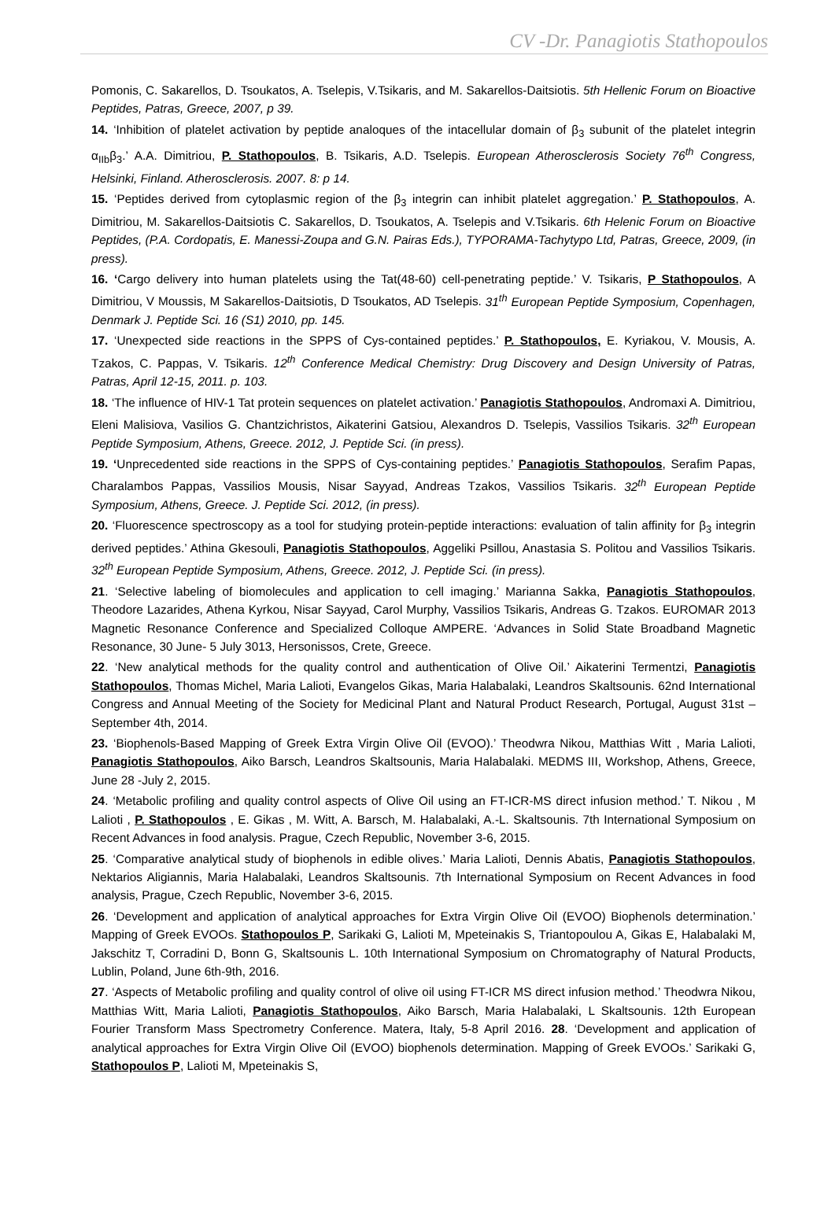CV -Dr. Panagiotis Stathopoulos
Pomonis, C. Sakarellos, D. Tsoukatos, A. Tselepis, V.Tsikaris, and M. Sakarellos-Daitsiotis. 5th Hellenic Forum on Bioactive Peptides, Patras, Greece, 2007, p 39.
14. ‘Inhibition of platelet activation by peptide analoques of the intacellular domain of β<sub>3</sub> subunit of the platelet integrin α<sub>IIb</sub>β<sub>3</sub>.’ A.A. Dimitriou, P. Stathopoulos, B. Tsikaris, A.D. Tselepis. European Atherosclerosis Society 76<sup>th</sup> Congress, Helsinki, Finland. Atherosclerosis. 2007. 8: p 14.
15. ‘Peptides derived from cytoplasmic region of the β<sub>3</sub> integrin can inhibit platelet aggregation.’ P. Stathopoulos, A. Dimitriou, M. Sakarellos-Daitsiotis C. Sakarellos, D. Tsoukatos, A. Tselepis and V.Tsikaris. 6th Helenic Forum on Bioactive Peptides, (P.A. Cordopatis, E. Manessi-Zoupa and G.N. Pairas Eds.), TYPORAMA-Tachytypo Ltd, Patras, Greece, 2009, (in press).
16. ‘Cargo delivery into human platelets using the Tat(48-60) cell-penetrating peptide.’ V. Tsikaris, P Stathopoulos, A Dimitriou, V Moussis, M Sakarellos-Daitsiotis, D Tsoukatos, AD Tselepis. 31<sup>th</sup> European Peptide Symposium, Copenhagen, Denmark J. Peptide Sci. 16 (S1) 2010, pp. 145.
17. ‘Unexpected side reactions in the SPPS of Cys-contained peptides.’ P. Stathopoulos, E. Kyriakou, V. Mousis, A. Tzakos, C. Pappas, V. Tsikaris. 12<sup>th</sup> Conference Medical Chemistry: Drug Discovery and Design University of Patras, Patras, April 12-15, 2011. p. 103.
18. ‘The influence of HIV-1 Tat protein sequences on platelet activation.’ Panagiotis Stathopoulos, Andromaxi A. Dimitriou, Eleni Malisiova, Vasilios G. Chantzichristos, Aikaterini Gatsiou, Alexandros D. Tselepis, Vassilios Tsikaris. 32<sup>th</sup> European Peptide Symposium, Athens, Greece. 2012, J. Peptide Sci. (in press).
19. ‘Unprecedented side reactions in the SPPS of Cys-containing peptides.’ Panagiotis Stathopoulos, Serafim Papas, Charalambos Pappas, Vassilios Mousis, Nisar Sayyad, Andreas Tzakos, Vassilios Tsikaris. 32<sup>th</sup> European Peptide Symposium, Athens, Greece. J. Peptide Sci. 2012, (in press).
20. ‘Fluorescence spectroscopy as a tool for studying protein-peptide interactions: evaluation of talin affinity for β<sub>3</sub> integrin derived peptides.’ Athina Gkesouli, Panagiotis Stathopoulos, Aggeliki Psillou, Anastasia S. Politou and Vassilios Tsikaris. 32<sup>th</sup> European Peptide Symposium, Athens, Greece. 2012, J. Peptide Sci. (in press).
21. ‘Selective labeling of biomolecules and application to cell imaging.’ Marianna Sakka, Panagiotis Stathopoulos, Theodore Lazarides, Athena Kyrkou, Nisar Sayyad, Carol Murphy, Vassilios Tsikaris, Andreas G. Tzakos. EUROMAR 2013 Magnetic Resonance Conference and Specialized Colloque AMPERE. ‘Advances in Solid State Broadband Magnetic Resonance, 30 June- 5 July 3013, Hersonissos, Crete, Greece.
22. ‘New analytical methods for the quality control and authentication of Olive Oil.’ Aikaterini Termentzi, Panagiotis Stathopoulos, Thomas Michel, Maria Lalioti, Evangelos Gikas, Maria Halabalaki, Leandros Skaltsounis. 62nd International Congress and Annual Meeting of the Society for Medicinal Plant and Natural Product Research, Portugal, August 31st –September 4th, 2014.
23. ‘Biophenols-Based Mapping of Greek Extra Virgin Olive Oil (EVOO).’ Theodwra Nikou, Matthias Witt , Maria Lalioti, Panagiotis Stathopoulos, Aiko Barsch, Leandros Skaltsounis, Maria Halabalaki. MEDMS III, Workshop, Athens, Greece, June 28 -July 2, 2015.
24. ‘Metabolic profiling and quality control aspects of Olive Oil using an FT-ICR-MS direct infusion method.’ T. Nikou , M Lalioti , P. Stathopoulos , E. Gikas , M. Witt, A. Barsch, M. Halabalaki, A.-L. Skaltsounis. 7th International Symposium on Recent Advances in food analysis. Prague, Czech Republic, November 3-6, 2015.
25. ‘Comparative analytical study of biophenols in edible olives.’ Maria Lalioti, Dennis Abatis, Panagiotis Stathopoulos, Nektarios Aligiannis, Maria Halabalaki, Leandros Skaltsounis. 7th International Symposium on Recent Advances in food analysis, Prague, Czech Republic, November 3-6, 2015.
26. ‘Development and application of analytical approaches for Extra Virgin Olive Oil (EVOO) Biophenols determination.’ Mapping of Greek EVOOs. Stathopoulos P, Sarikaki G, Lalioti M, Mpeteinakis S, Triantopoulou A, Gikas E, Halabalaki M, Jakschitz T, Corradini D, Bonn G, Skaltsounis L. 10th International Symposium on Chromatography of Natural Products, Lublin, Poland, June 6th-9th, 2016.
27. ‘Aspects of Metabolic profiling and quality control of olive oil using FT-ICR MS direct infusion method.’ Theodwra Nikou, Matthias Witt, Maria Lalioti, Panagiotis Stathopoulos, Aiko Barsch, Maria Halabalaki, L Skaltsounis. 12th European Fourier Transform Mass Spectrometry Conference. Matera, Italy, 5-8 April 2016. 28. ‘Development and application of analytical approaches for Extra Virgin Olive Oil (EVOO) biophenols determination. Mapping of Greek EVOOs.’ Sarikaki G, Stathopoulos P, Lalioti M, Mpeteinakis S,